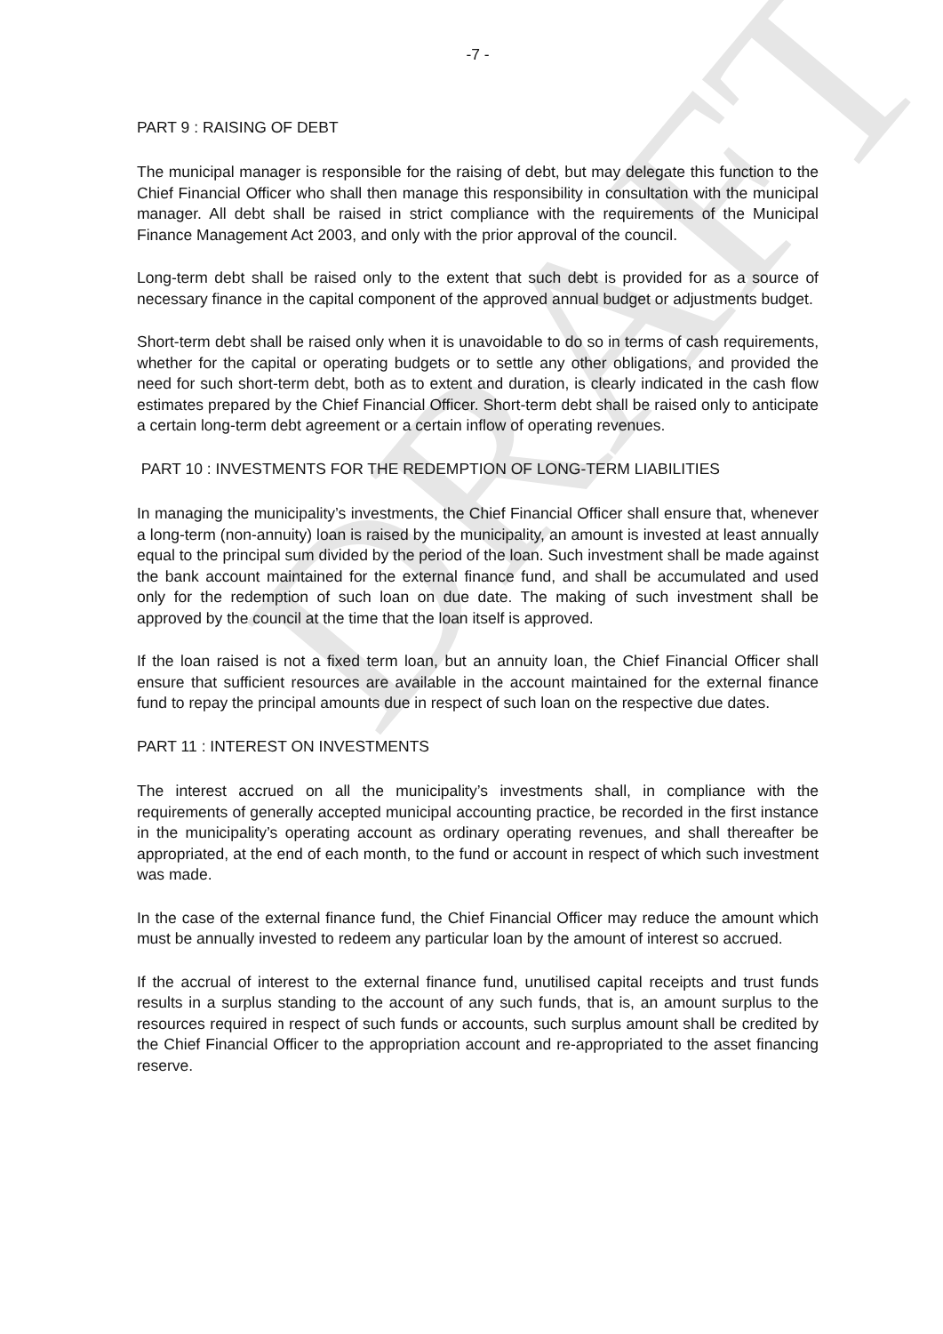DRAFT
-7 -
PART 9 : RAISING OF DEBT
The municipal manager is responsible for the raising of debt, but may delegate this function to the Chief Financial Officer who shall then manage this responsibility in consultation with the municipal manager. All debt shall be raised in strict compliance with the requirements of the Municipal Finance Management Act 2003, and only with the prior approval of the council.
Long-term debt shall be raised only to the extent that such debt is provided for as a source of necessary finance in the capital component of the approved annual budget or adjustments budget.
Short-term debt shall be raised only when it is unavoidable to do so in terms of cash requirements, whether for the capital or operating budgets or to settle any other obligations, and provided the need for such short-term debt, both as to extent and duration, is clearly indicated in the cash flow estimates prepared by the Chief Financial Officer. Short-term debt shall be raised only to anticipate a certain long-term debt agreement or a certain inflow of operating revenues.
PART 10 : INVESTMENTS FOR THE REDEMPTION OF LONG-TERM LIABILITIES
In managing the municipality’s investments, the Chief Financial Officer shall ensure that, whenever a long-term (non-annuity) loan is raised by the municipality, an amount is invested at least annually equal to the principal sum divided by the period of the loan. Such investment shall be made against the bank account maintained for the external finance fund, and shall be accumulated and used only for the redemption of such loan on due date. The making of such investment shall be approved by the council at the time that the loan itself is approved.
If the loan raised is not a fixed term loan, but an annuity loan, the Chief Financial Officer shall ensure that sufficient resources are available in the account maintained for the external finance fund to repay the principal amounts due in respect of such loan on the respective due dates.
PART 11 : INTEREST ON INVESTMENTS
The interest accrued on all the municipality’s investments shall, in compliance with the requirements of generally accepted municipal accounting practice, be recorded in the first instance in the municipality’s operating account as ordinary operating revenues, and shall thereafter be appropriated, at the end of each month, to the fund or account in respect of which such investment was made.
In the case of the external finance fund, the Chief Financial Officer may reduce the amount which must be annually invested to redeem any particular loan by the amount of interest so accrued.
If the accrual of interest to the external finance fund, unutilised capital receipts and trust funds results in a surplus standing to the account of any such funds, that is, an amount surplus to the resources required in respect of such funds or accounts, such surplus amount shall be credited by the Chief Financial Officer to the appropriation account and re-appropriated to the asset financing reserve.